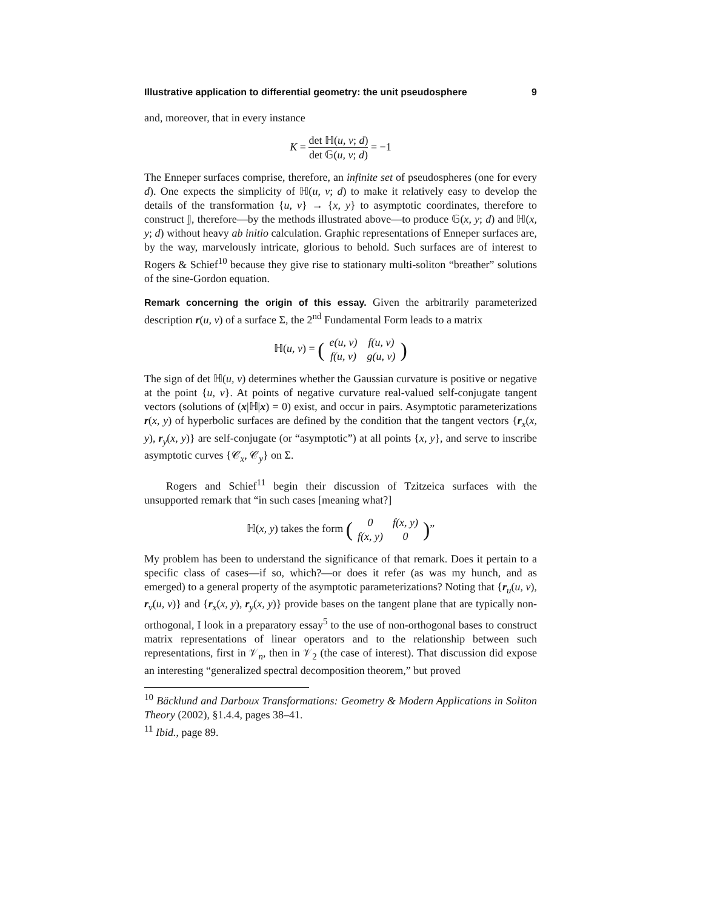Illustrative application to differential geometry: the unit pseudosphere 9
and, moreover, that in every instance
K = det ℍ(u, v; d) det 𝔾(u, v; d) = −1
The Enneper surfaces comprise, therefore, an infinite set of pseudospheres (one for every d). One expects the simplicity of ℍ(u, v; d) to make it relatively easy to develop the details of the transformation {u, v} → {x, y} to asymptotic coordinates, therefore to construct 𝕁, therefore—by the methods illustrated above—to produce 𝔾(x, y; d) and ℍ(x, y; d) without heavy ab initio calculation. Graphic representations of Enneper surfaces are, by the way, marvelously intricate, glorious to behold. Such surfaces are of interest to Rogers & Schief<sup>10</sup> because they give rise to stationary multi-soliton “breather” solutions of the sine-Gordon equation.
Remark concerning the origin of this essay. Given the arbitrarily parameterized description r(u, v) of a surface Σ, the 2<sup>nd</sup> Fundamental Form leads to a matrix
ℍ(u, v) = (
| e(u, v) | f(u, v) |
| f(u, v) | g(u, v) |
)
The sign of det ℍ(u, v) determines whether the Gaussian curvature is positive or negative at the point {u, v}. At points of negative curvature real-valued self-conjugate tangent vectors (solutions of (x|ℍ|x) = 0) exist, and occur in pairs. Asymptotic parameterizations r(x, y) of hyperbolic surfaces are defined by the condition that the tangent vectors {r<sub>x</sub>(x, y), r<sub>y</sub>(x, y)} are self-conjugate (or “asymptotic”) at all points {x, y}, and serve to inscribe asymptotic curves {𝒞<sub>x</sub>, 𝒞<sub>y</sub>} on Σ.
Rogers and Schief<sup>11</sup> begin their discussion of Tzitzeica surfaces with the unsupported remark that “in such cases [meaning what?]
ℍ(x, y) takes the form (
| 0 | f(x, y) |
| f(x, y) | 0 |
)”
My problem has been to understand the significance of that remark. Does it pertain to a specific class of cases—if so, which?—or does it refer (as was my hunch, and as emerged) to a general property of the asymptotic parameterizations? Noting that {r<sub>u</sub>(u, v), r<sub>v</sub>(u, v)} and {r<sub>x</sub>(x, y), r<sub>y</sub>(x, y)} provide bases on the tangent plane that are typically non-orthogonal, I look in a preparatory essay<sup>5</sup> to the use of non-orthogonal bases to construct matrix representations of linear operators and to the relationship between such representations, first in 𝒱<sub>n</sub>, then in 𝒱<sub>2</sub> (the case of interest). That discussion did expose an interesting “generalized spectral decomposition theorem,” but proved
<sup>10</sup> Bäcklund and Darboux Transformations: Geometry & Modern Applications in Soliton Theory (2002), §1.4.4, pages 38–41.
<sup>11</sup> Ibid., page 89.